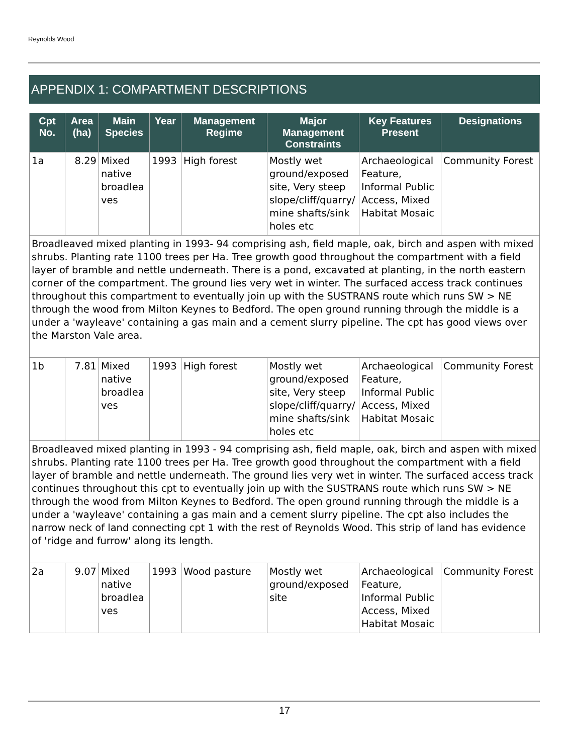Reynolds Wood
APPENDIX 1: COMPARTMENT DESCRIPTIONS
| Cpt No. | Area (ha) | Main Species | Year | Management Regime | Major Management Constraints | Key Features Present | Designations |
| --- | --- | --- | --- | --- | --- | --- | --- |
| 1a | 8.29 | Mixed native broadlea ves | 1993 | High forest | Mostly wet ground/exposed site, Very steep slope/cliff/quarry/ mine shafts/sink holes etc | Archaeological Feature, Informal Public Access, Mixed Habitat Mosaic | Community Forest |
| Broadleaved mixed planting in 1993- 94 comprising ash, field maple, oak, birch and aspen with mixed shrubs. Planting rate 1100 trees per Ha. Tree growth good throughout the compartment with a field layer of bramble and nettle underneath. There is a pond, excavated at planting, in the north eastern corner of the compartment. The ground lies very wet in winter. The surfaced access track continues throughout this compartment to eventually join up with the SUSTRANS route which runs SW > NE through the wood from Milton Keynes to Bedford. The open ground running through the middle is a under a 'wayleave' containing a gas main and a cement slurry pipeline. The cpt has good views over the Marston Vale area. | | | | | | | |
| 1b | 7.81 | Mixed native broadlea ves | 1993 | High forest | Mostly wet ground/exposed site, Very steep slope/cliff/quarry/ mine shafts/sink holes etc | Archaeological Feature, Informal Public Access, Mixed Habitat Mosaic | Community Forest |
| Broadleaved mixed planting in 1993 - 94 comprising ash, field maple, oak, birch and aspen with mixed shrubs. Planting rate 1100 trees per Ha. Tree growth good throughout the compartment with a field layer of bramble and nettle underneath. The ground lies very wet in winter. The surfaced access track continues throughout this cpt to eventually join up with the SUSTRANS route which runs SW > NE through the wood from Milton Keynes to Bedford. The open ground running through the middle is a under a 'wayleave' containing a gas main and a cement slurry pipeline. The cpt also includes the narrow neck of land connecting cpt 1 with the rest of Reynolds Wood. This strip of land has evidence of 'ridge and furrow' along its length. | | | | | | | |
| 2a | 9.07 | Mixed native broadlea ves | 1993 | Wood pasture | Mostly wet ground/exposed site | Archaeological Feature, Informal Public Access, Mixed Habitat Mosaic | Community Forest |
17